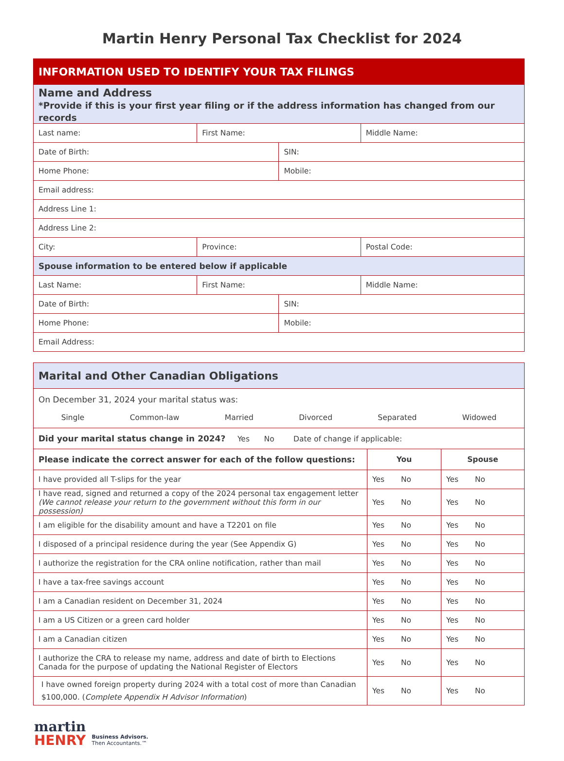Martin Henry Personal Tax Checklist for 2024
| INFORMATION USED TO IDENTIFY YOUR TAX FILINGS | | | |
| Name and Address *Provide if this is your first year filing or if the address information has changed from our records | | | |
| Last name: | First Name: | | Middle Name: |
| Date of Birth: | | SIN: | |
| Home Phone: | | Mobile: | |
| Email address: | | | |
| Address Line 1: | | | |
| Address Line 2: | | | |
| City: | Province: | | Postal Code: |
| Spouse information to be entered below if applicable | | | |
| Last Name: | First Name: | | Middle Name: |
| Date of Birth: | | SIN: | |
| Home Phone: | | Mobile: | |
| Email Address: | | | |
| Marital and Other Canadian Obligations | | |
| On December 31, 2024 your marital status was: Single Common-law Married Divorced Separated Widowed | | |
| Did your marital status change in 2024? Yes No Date of change if applicable: | | |
| Please indicate the correct answer for each of the follow questions: | You | Spouse |
| I have provided all T-slips for the year | Yes No | Yes No |
| I have read, signed and returned a copy of the 2024 personal tax engagement letter (We cannot release your return to the government without this form in our possession) | Yes No | Yes No |
| I am eligible for the disability amount and have a T2201 on file | Yes No | Yes No |
| I disposed of a principal residence during the year (See Appendix G) | Yes No | Yes No |
| I authorize the registration for the CRA online notification, rather than mail | Yes No | Yes No |
| I have a tax-free savings account | Yes No | Yes No |
| I am a Canadian resident on December 31, 2024 | Yes No | Yes No |
| I am a US Citizen or a green card holder | Yes No | Yes No |
| I am a Canadian citizen | Yes No | Yes No |
| I authorize the CRA to release my name, address and date of birth to Elections Canada for the purpose of updating the National Register of Electors | Yes No | Yes No |
| I have owned foreign property during 2024 with a total cost of more than Canadian $100,000. ( Complete Appendix H Advisor Information ) | Yes No | Yes No |
martin
HENRY
Business Advisors.
Then Accountants.™